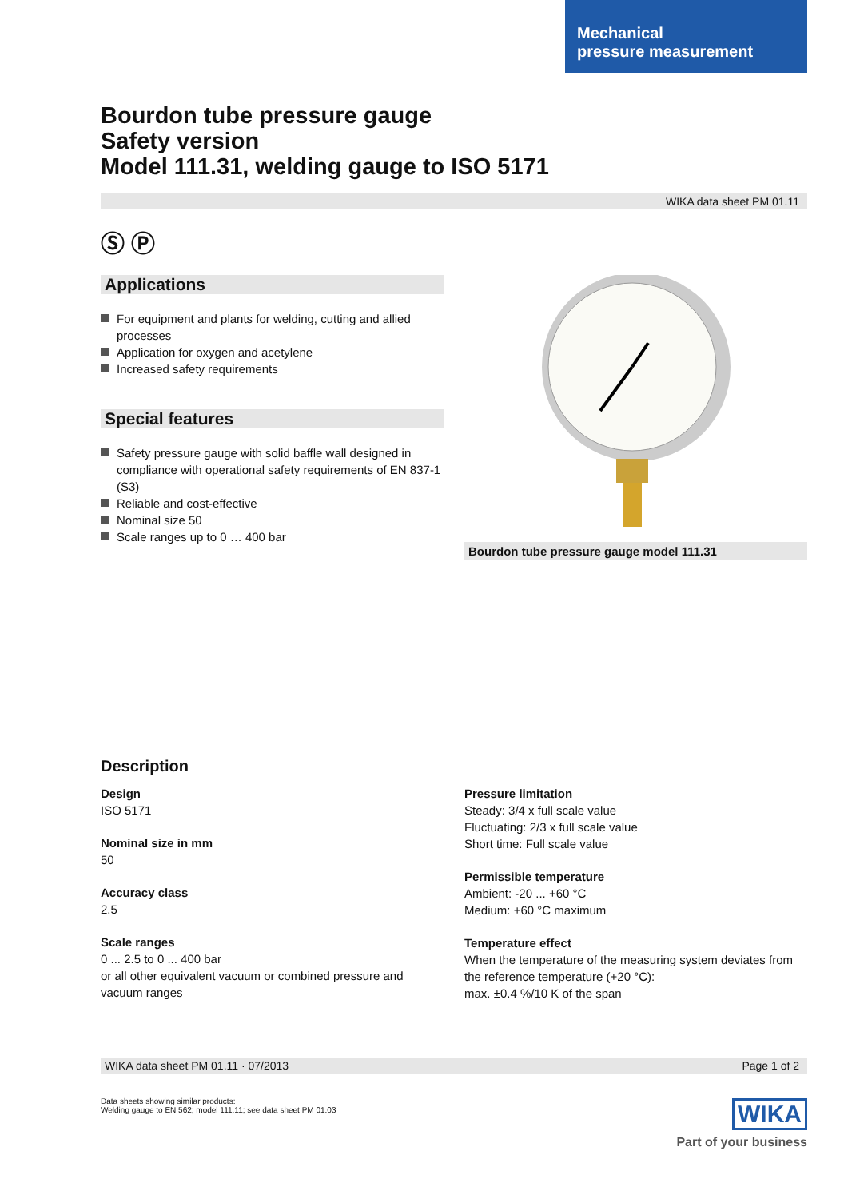Mechanical
pressure measurement
Bourdon tube pressure gauge
Safety version
Model 111.31, welding gauge to ISO 5171
WIKA data sheet PM 01.11
Ⓢ Ⓟ
Applications
For equipment and plants for welding, cutting and allied processes
Application for oxygen and acetylene
Increased safety requirements
Special features
Safety pressure gauge with solid baffle wall designed in compliance with operational safety requirements of EN 837-1 (S3)
Reliable and cost-effective
Nominal size 50
Scale ranges up to 0 … 400 bar
Bourdon tube pressure gauge model 111.31
Description
Design
ISO 5171
Nominal size in mm
50
Accuracy class
2.5
Scale ranges
0 ... 2.5 to 0 ... 400 bar
or all other equivalent vacuum or combined pressure and vacuum ranges
Pressure limitation
Steady: 3/4 x full scale value
Fluctuating: 2/3 x full scale value
Short time: Full scale value
Permissible temperature
Ambient: -20 ... +60 °C
Medium: +60 °C maximum
Temperature effect
When the temperature of the measuring system deviates from the reference temperature (+20 °C):
max. ±0.4 %/10 K of the span
WIKA data sheet PM 01.11 · 07/2013 Page 1 of 2
Data sheets showing similar products:
Welding gauge to EN 562; model 111.11; see data sheet PM 01.03
WIKA
Part of your business